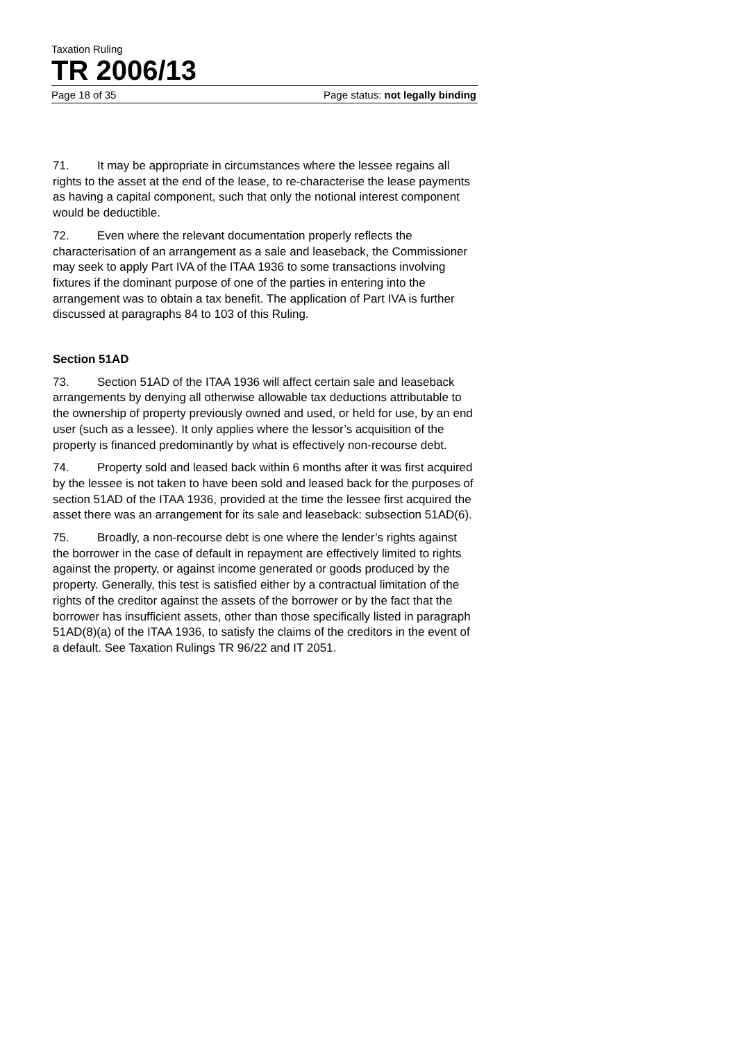Taxation Ruling
TR 2006/13
Page 18 of 35 Page status: not legally binding
71. It may be appropriate in circumstances where the lessee regains all rights to the asset at the end of the lease, to re-characterise the lease payments as having a capital component, such that only the notional interest component would be deductible.
72. Even where the relevant documentation properly reflects the characterisation of an arrangement as a sale and leaseback, the Commissioner may seek to apply Part IVA of the ITAA 1936 to some transactions involving fixtures if the dominant purpose of one of the parties in entering into the arrangement was to obtain a tax benefit. The application of Part IVA is further discussed at paragraphs 84 to 103 of this Ruling.
Section 51AD
73. Section 51AD of the ITAA 1936 will affect certain sale and leaseback arrangements by denying all otherwise allowable tax deductions attributable to the ownership of property previously owned and used, or held for use, by an end user (such as a lessee). It only applies where the lessor’s acquisition of the property is financed predominantly by what is effectively non-recourse debt.
74. Property sold and leased back within 6 months after it was first acquired by the lessee is not taken to have been sold and leased back for the purposes of section 51AD of the ITAA 1936, provided at the time the lessee first acquired the asset there was an arrangement for its sale and leaseback: subsection 51AD(6).
75. Broadly, a non-recourse debt is one where the lender’s rights against the borrower in the case of default in repayment are effectively limited to rights against the property, or against income generated or goods produced by the property. Generally, this test is satisfied either by a contractual limitation of the rights of the creditor against the assets of the borrower or by the fact that the borrower has insufficient assets, other than those specifically listed in paragraph 51AD(8)(a) of the ITAA 1936, to satisfy the claims of the creditors in the event of a default. See Taxation Rulings TR 96/22 and IT 2051.